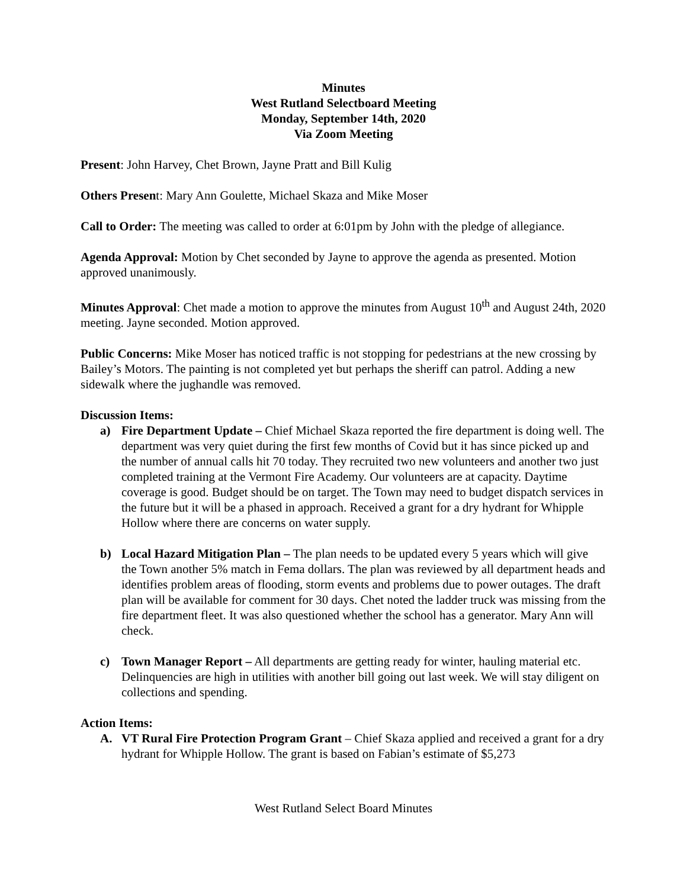Minutes
West Rutland Selectboard Meeting
Monday, September 14th, 2020
Via Zoom Meeting
Present: John Harvey, Chet Brown, Jayne Pratt and Bill Kulig
Others Present: Mary Ann Goulette, Michael Skaza and Mike Moser
Call to Order: The meeting was called to order at 6:01pm by John with the pledge of allegiance.
Agenda Approval: Motion by Chet seconded by Jayne to approve the agenda as presented. Motion approved unanimously.
Minutes Approval: Chet made a motion to approve the minutes from August 10<sup>th</sup> and August 24th, 2020 meeting. Jayne seconded. Motion approved.
Public Concerns: Mike Moser has noticed traffic is not stopping for pedestrians at the new crossing by Bailey’s Motors. The painting is not completed yet but perhaps the sheriff can patrol. Adding a new sidewalk where the jughandle was removed.
Discussion Items:
a) Fire Department Update – Chief Michael Skaza reported the fire department is doing well. The department was very quiet during the first few months of Covid but it has since picked up and the number of annual calls hit 70 today. They recruited two new volunteers and another two just completed training at the Vermont Fire Academy. Our volunteers are at capacity. Daytime coverage is good. Budget should be on target. The Town may need to budget dispatch services in the future but it will be a phased in approach. Received a grant for a dry hydrant for Whipple Hollow where there are concerns on water supply.
b) Local Hazard Mitigation Plan – The plan needs to be updated every 5 years which will give the Town another 5% match in Fema dollars. The plan was reviewed by all department heads and identifies problem areas of flooding, storm events and problems due to power outages. The draft plan will be available for comment for 30 days. Chet noted the ladder truck was missing from the fire department fleet. It was also questioned whether the school has a generator. Mary Ann will check.
c) Town Manager Report – All departments are getting ready for winter, hauling material etc. Delinquencies are high in utilities with another bill going out last week. We will stay diligent on collections and spending.
Action Items:
A. VT Rural Fire Protection Program Grant – Chief Skaza applied and received a grant for a dry hydrant for Whipple Hollow. The grant is based on Fabian’s estimate of $5,273
West Rutland Select Board Minutes